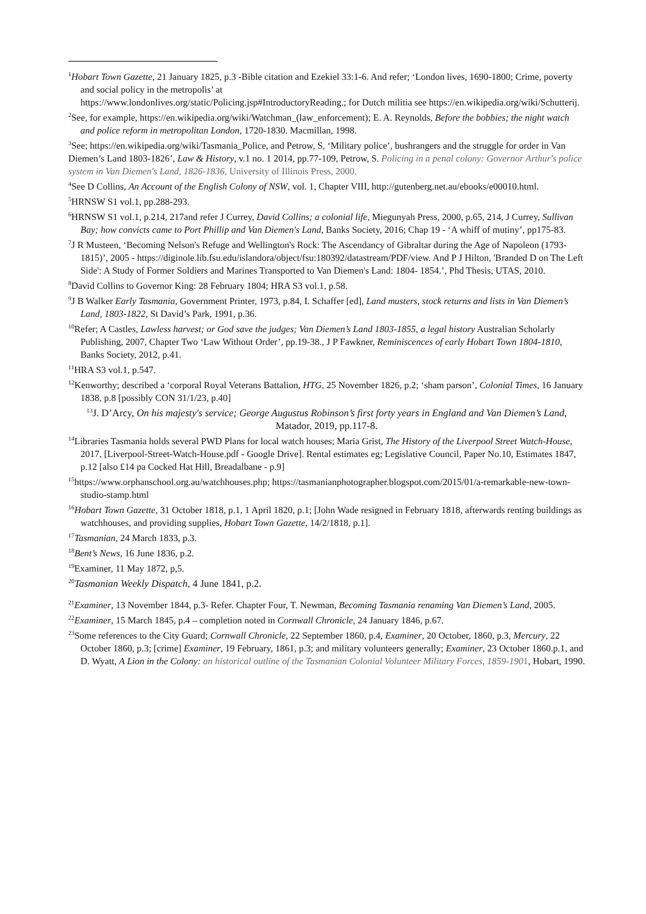<sup>1</sup> Hobart Town Gazette, 21 January 1825, p.3 -Bible citation and Ezekiel 33:1-6. And refer; ‘London lives, 1690-1800; Crime, poverty and social policy in the metropolis’ at
https://www.londonlives.org/static/Policing.jsp#IntroductoryReading.; for Dutch militia see https://en.wikipedia.org/wiki/Schutterij.
<sup>2</sup> See, for example, https://en.wikipedia.org/wiki/Watchman_(law_enforcement); E. A. Reynolds, Before the bobbies; the night watch and police reform in metropolitan London, 1720-1830. Macmillan, 1998.
<sup>3</sup> See; https://en.wikipedia.org/wiki/Tasmania_Police, and Petrow, S, ‘Military police’, bushrangers and the struggle for order in Van Diemen’s Land 1803-1826’, Law & History, v.1 no. 1 2014, pp.77-109, Petrow, S. Policing in a penal colony: Governor Arthur's police system in Van Diemen's Land, 1826-1836, University of Illinois Press, 2000.
<sup>4</sup> See D Collins, An Account of the English Colony of NSW, vol. 1, Chapter VIII, http://gutenberg.net.au/ebooks/e00010.html.
<sup>5</sup>HRNSW S1 vol.1, pp.288-293.
<sup>6</sup>HRNSW S1 vol.1, p.214, 217and refer J Currey, David Collins; a colonial life, Miegunyah Press, 2000, p.65, 214, J Currey, Sullivan Bay; how convicts came to Port Phillip and Van Diemen's Land, Banks Society, 2016; Chap 19 - ‘A whiff of mutiny’, pp175-83.
<sup>7</sup> J R Musteen, ‘Becoming Nelson's Refuge and Wellington's Rock: The Ascendancy of Gibraltar during the Age of Napoleon (1793-1815)’, 2005 - https://diginole.lib.fsu.edu/islandora/object/fsu:180392/datastream/PDF/view. And P J Hilton, 'Branded D on The Left Side': A Study of Former Soldiers and Marines Transported to Van Diemen's Land: 1804- 1854.’, Phd Thesis, UTAS, 2010.
<sup>8</sup> David Collins to Governor King: 28 February 1804; HRA S3 vol.1, p.58.
<sup>9</sup> J B Walker Early Tasmania, Government Printer, 1973, p.84, I. Schaffer [ed], Land musters, stock returns and lists in Van Diemen’s Land, 1803-1822, St David’s Park, 1991, p.36.
<sup>10</sup> Refer; A Castles, Lawless harvest; or God save the judges; Van Diemen’s Land 1803-1855, a legal history Australian Scholarly Publishing, 2007, Chapter Two ‘Law Without Order’, pp.19-38., J P Fawkner, Reminiscences of early Hobart Town 1804-1810, Banks Society, 2012, p.41.
<sup>11</sup>HRA S3 vol.1, p.547.
<sup>12</sup> Kenworthy; described a ‘corporal Royal Veterans Battalion, HTG, 25 November 1826, p.2; ‘sham parson’, Colonial Times, 16 January 1838, p.8 [possibly CON 31/1/23, p.40]
<sup>13</sup> J. D’Arcy, On his majesty's service; George Augustus Robinson’s first forty years in England and Van Diemen’s Land, Matador, 2019, pp.117-8.
<sup>14</sup> Libraries Tasmania holds several PWD Plans for local watch houses; Maria Grist, The History of the Liverpool Street Watch-House, 2017, [Liverpool-Street-Watch-House.pdf - Google Drive]. Rental estimates eg; Legislative Council, Paper No.10, Estimates 1847, p.12 [also £14 pa Cocked Hat Hill, Breadalbane - p.9]
<sup>15</sup> https://www.orphanschool.org.au/watchhouses.php; https://tasmanianphotographer.blogspot.com/2015/01/a-remarkable-new-town-studio-stamp.html
<sup>16</sup> Hobart Town Gazette, 31 October 1818, p.1, 1 April 1820, p.1; [John Wade resigned in February 1818, afterwards renting buildings as watchhouses, and providing supplies, Hobart Town Gazette, 14/2/1818, p.1].
<sup>17</sup> Tasmanian, 24 March 1833, p.3.
<sup>18</sup> Bent’s News, 16 June 1836, p.2.
<sup>19</sup> Examiner, 11 May 1872, p,5.
<sup>20</sup> Tasmanian Weekly Dispatch, 4 June 1841, p.2.
<sup>21</sup> Examiner, 13 November 1844, p.3- Refer. Chapter Four, T. Newman, Becoming Tasmania renaming Van Diemen’s Land, 2005.
<sup>22</sup> Examiner, 15 March 1845, p.4 – completion noted in Cornwall Chronicle, 24 January 1846, p.67.
<sup>23</sup> Some references to the City Guard; Cornwall Chronicle, 22 September 1860, p.4, Examiner, 20 October, 1860, p.3, Mercury, 22 October 1860, p.3; [crime] Examiner, 19 February, 1861, p.3; and military volunteers generally; Examiner, 23 October 1860.p.1, and D. Wyatt, A Lion in the Colony: an historical outline of the Tasmanian Colonial Volunteer Military Forces, 1859-1901, Hobart, 1990.